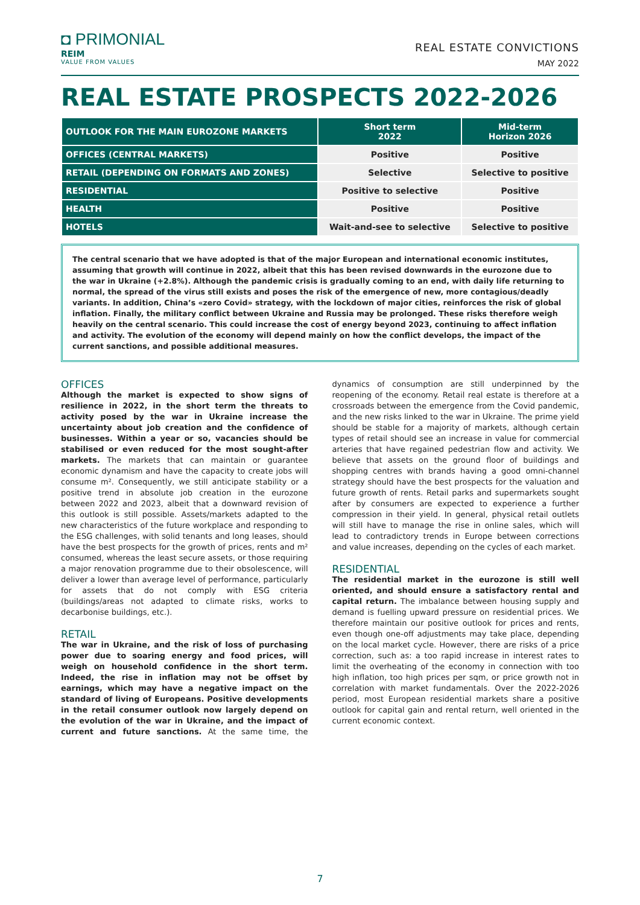◘ PRIMONIAL
REIM
VALUE FROM VALUES
REAL ESTATE CONVICTIONS
MAY 2022
REAL ESTATE PROSPECTS 2022-2026
| OUTLOOK FOR THE MAIN EUROZONE MARKETS | Short term 2022 | Mid-term Horizon 2026 |
| --- | --- | --- |
| OFFICES (CENTRAL MARKETS) | Positive | Positive |
| RETAIL (DEPENDING ON FORMATS AND ZONES) | Selective | Selective to positive |
| RESIDENTIAL | Positive to selective | Positive |
| HEALTH | Positive | Positive |
| HOTELS | Wait-and-see to selective | Selective to positive |
The central scenario that we have adopted is that of the major European and international economic institutes, assuming that growth will continue in 2022, albeit that this has been revised downwards in the eurozone due to the war in Ukraine (+2.8%). Although the pandemic crisis is gradually coming to an end, with daily life returning to normal, the spread of the virus still exists and poses the risk of the emergence of new, more contagious/deadly variants. In addition, China’s «zero Covid» strategy, with the lockdown of major cities, reinforces the risk of global inflation. Finally, the military conflict between Ukraine and Russia may be prolonged. These risks therefore weigh heavily on the central scenario. This could increase the cost of energy beyond 2023, continuing to affect inflation and activity. The evolution of the economy will depend mainly on how the conflict develops, the impact of the current sanctions, and possible additional measures.
OFFICES
Although the market is expected to show signs of resilience in 2022, in the short term the threats to activity posed by the war in Ukraine increase the uncertainty about job creation and the confidence of businesses. Within a year or so, vacancies should be stabilised or even reduced for the most sought-after markets. The markets that can maintain or guarantee economic dynamism and have the capacity to create jobs will consume m². Consequently, we still anticipate stability or a positive trend in absolute job creation in the eurozone between 2022 and 2023, albeit that a downward revision of this outlook is still possible. Assets/markets adapted to the new characteristics of the future workplace and responding to the ESG challenges, with solid tenants and long leases, should have the best prospects for the growth of prices, rents and m² consumed, whereas the least secure assets, or those requiring a major renovation programme due to their obsolescence, will deliver a lower than average level of performance, particularly for assets that do not comply with ESG criteria (buildings/areas not adapted to climate risks, works to decarbonise buildings, etc.).
RETAIL
The war in Ukraine, and the risk of loss of purchasing power due to soaring energy and food prices, will weigh on household confidence in the short term. Indeed, the rise in inflation may not be offset by earnings, which may have a negative impact on the standard of living of Europeans. Positive developments in the retail consumer outlook now largely depend on the evolution of the war in Ukraine, and the impact of current and future sanctions. At the same time, the dynamics of consumption are still underpinned by the reopening of the economy. Retail real estate is therefore at a crossroads between the emergence from the Covid pandemic, and the new risks linked to the war in Ukraine. The prime yield should be stable for a majority of markets, although certain types of retail should see an increase in value for commercial arteries that have regained pedestrian flow and activity. We believe that assets on the ground floor of buildings and shopping centres with brands having a good omni-channel strategy should have the best prospects for the valuation and future growth of rents. Retail parks and supermarkets sought after by consumers are expected to experience a further compression in their yield. In general, physical retail outlets will still have to manage the rise in online sales, which will lead to contradictory trends in Europe between corrections and value increases, depending on the cycles of each market.
RESIDENTIAL
The residential market in the eurozone is still well oriented, and should ensure a satisfactory rental and capital return. The imbalance between housing supply and demand is fuelling upward pressure on residential prices. We therefore maintain our positive outlook for prices and rents, even though one-off adjustments may take place, depending on the local market cycle. However, there are risks of a price correction, such as: a too rapid increase in interest rates to limit the overheating of the economy in connection with too high inflation, too high prices per sqm, or price growth not in correlation with market fundamentals. Over the 2022-2026 period, most European residential markets share a positive outlook for capital gain and rental return, well oriented in the current economic context.
7